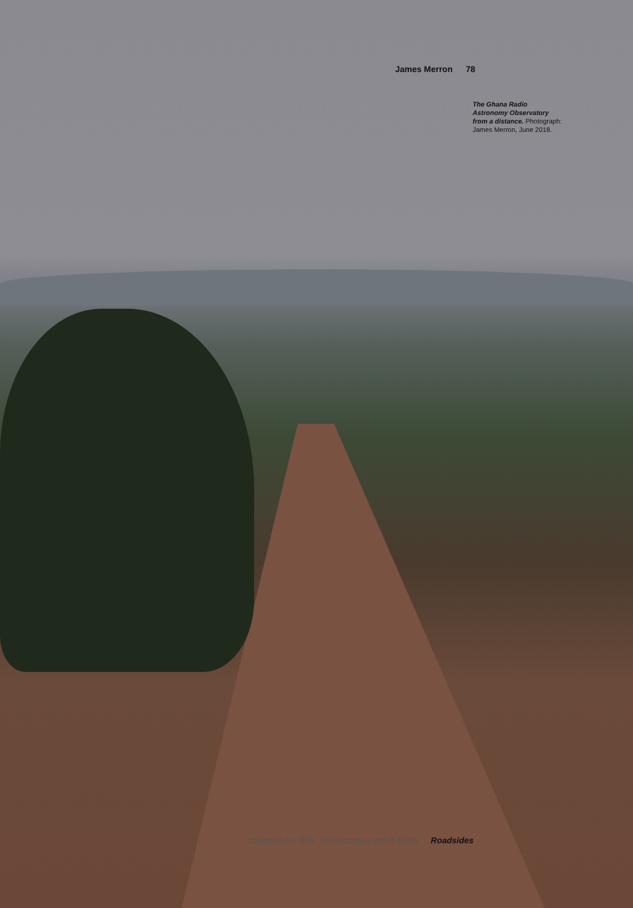James Merron 78
The Ghana Radio Astronomy Observatory from a distance. Photograph: James Merron, June 2018.
collection no. 003 · Infrastructure on/off Earth Roadsides